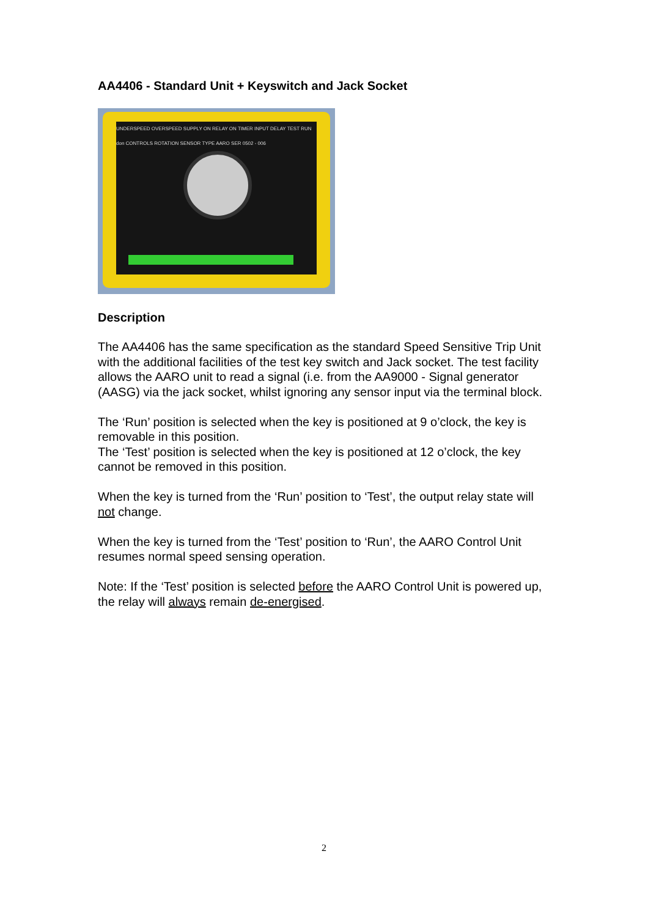AA4406 - Standard Unit + Keyswitch and Jack Socket
UNDERSPEED OVERSPEED SUPPLY ON RELAY ON TIMER INPUT DELAY TEST RUN don CONTROLS ROTATION SENSOR TYPE AARO SER 0502 - 006
Description
The AA4406 has the same specification as the standard Speed Sensitive Trip Unit with the additional facilities of the test key switch and Jack socket. The test facility allows the AARO unit to read a signal (i.e. from the AA9000 - Signal generator (AASG) via the jack socket, whilst ignoring any sensor input via the terminal block.
The ‘Run’ position is selected when the key is positioned at 9 o’clock, the key is removable in this position.
The ‘Test’ position is selected when the key is positioned at 12 o’clock, the key cannot be removed in this position.
When the key is turned from the ‘Run’ position to ‘Test’, the output relay state will not change.
When the key is turned from the ‘Test’ position to ‘Run’, the AARO Control Unit resumes normal speed sensing operation.
Note: If the ‘Test’ position is selected before the AARO Control Unit is powered up, the relay will always remain de-energised.
2